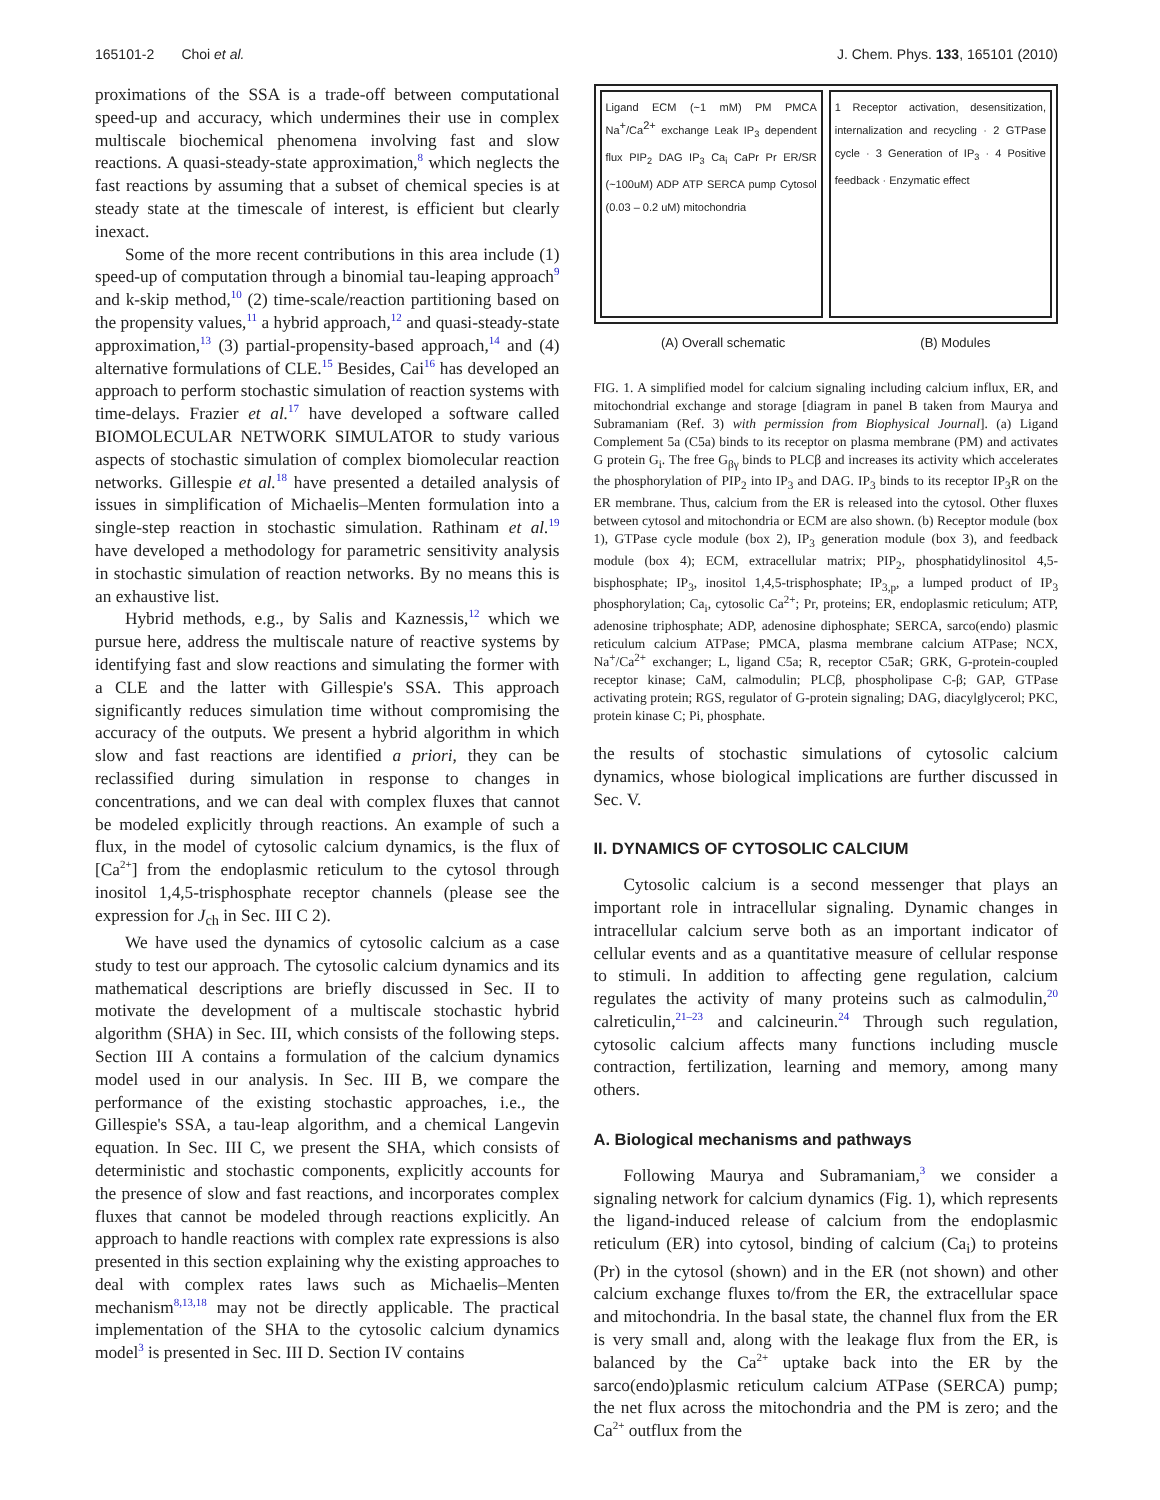165101-2 Choi et al. J. Chem. Phys. 133, 165101 (2010)
proximations of the SSA is a trade-off between computational speed-up and accuracy, which undermines their use in complex multiscale biochemical phenomena involving fast and slow reactions. A quasi-steady-state approximation,<sup>8</sup> which neglects the fast reactions by assuming that a subset of chemical species is at steady state at the timescale of interest, is efficient but clearly inexact.
Some of the more recent contributions in this area include (1) speed-up of computation through a binomial tau-leaping approach<sup>9</sup> and k-skip method,<sup>10</sup> (2) time-scale/reaction partitioning based on the propensity values,<sup>11</sup> a hybrid approach,<sup>12</sup> and quasi-steady-state approximation,<sup>13</sup> (3) partial-propensity-based approach,<sup>14</sup> and (4) alternative formulations of CLE.<sup>15</sup> Besides, Cai<sup>16</sup> has developed an approach to perform stochastic simulation of reaction systems with time-delays. Frazier et al.<sup>17</sup> have developed a software called BIOMOLECULAR NETWORK SIMULATOR to study various aspects of stochastic simulation of complex biomolecular reaction networks. Gillespie et al.<sup>18</sup> have presented a detailed analysis of issues in simplification of Michaelis–Menten formulation into a single-step reaction in stochastic simulation. Rathinam et al.<sup>19</sup> have developed a methodology for parametric sensitivity analysis in stochastic simulation of reaction networks. By no means this is an exhaustive list.
Hybrid methods, e.g., by Salis and Kaznessis,<sup>12</sup> which we pursue here, address the multiscale nature of reactive systems by identifying fast and slow reactions and simulating the former with a CLE and the latter with Gillespie's SSA. This approach significantly reduces simulation time without compromising the accuracy of the outputs. We present a hybrid algorithm in which slow and fast reactions are identified a priori, they can be reclassified during simulation in response to changes in concentrations, and we can deal with complex fluxes that cannot be modeled explicitly through reactions. An example of such a flux, in the model of cytosolic calcium dynamics, is the flux of [Ca<sup>2+</sup>] from the endoplasmic reticulum to the cytosol through inositol 1,4,5-trisphosphate receptor channels (please see the expression for J<sub>ch</sub> in Sec. III C 2).
We have used the dynamics of cytosolic calcium as a case study to test our approach. The cytosolic calcium dynamics and its mathematical descriptions are briefly discussed in Sec. II to motivate the development of a multiscale stochastic hybrid algorithm (SHA) in Sec. III, which consists of the following steps. Section III A contains a formulation of the calcium dynamics model used in our analysis. In Sec. III B, we compare the performance of the existing stochastic approaches, i.e., the Gillespie's SSA, a tau-leap algorithm, and a chemical Langevin equation. In Sec. III C, we present the SHA, which consists of deterministic and stochastic components, explicitly accounts for the presence of slow and fast reactions, and incorporates complex fluxes that cannot be modeled through reactions explicitly. An approach to handle reactions with complex rate expressions is also presented in this section explaining why the existing approaches to deal with complex rates laws such as Michaelis–Menten mechanism<sup>8,13,18</sup> may not be directly applicable. The practical implementation of the SHA to the cytosolic calcium dynamics model<sup>3</sup> is presented in Sec. III D. Section IV contains
Ligand ECM (~1 mM) PM PMCA Na<sup>+</sup>/Ca<sup>2+</sup> exchange Leak IP<sub>3</sub> dependent flux PIP<sub>2</sub> DAG IP<sub>3</sub> Ca<sub>i</sub> CaPr Pr ER/SR (~100uM) ADP ATP SERCA pump Cytosol (0.03 – 0.2 uM) mitochondria
1 Receptor activation, desensitization, internalization and recycling · 2 GTPase cycle · 3 Generation of IP<sub>3</sub> · 4 Positive feedback · Enzymatic effect
(A) Overall schematic (B) Modules
FIG. 1. A simplified model for calcium signaling including calcium influx, ER, and mitochondrial exchange and storage [diagram in panel B taken from Maurya and Subramaniam (Ref. 3) with permission from Biophysical Journal]. (a) Ligand Complement 5a (C5a) binds to its receptor on plasma membrane (PM) and activates G protein G<sub>i</sub>. The free G<sub>βγ</sub> binds to PLCβ and increases its activity which accelerates the phosphorylation of PIP<sub>2</sub> into IP<sub>3</sub> and DAG. IP<sub>3</sub> binds to its receptor IP<sub>3</sub>R on the ER membrane. Thus, calcium from the ER is released into the cytosol. Other fluxes between cytosol and mitochondria or ECM are also shown. (b) Receptor module (box 1), GTPase cycle module (box 2), IP<sub>3</sub> generation module (box 3), and feedback module (box 4); ECM, extracellular matrix; PIP<sub>2</sub>, phosphatidylinositol 4,5-bisphosphate; IP<sub>3</sub>, inositol 1,4,5-trisphosphate; IP<sub>3,p</sub>, a lumped product of IP<sub>3</sub> phosphorylation; Ca<sub>i</sub>, cytosolic Ca<sup>2+</sup>; Pr, proteins; ER, endoplasmic reticulum; ATP, adenosine triphosphate; ADP, adenosine diphosphate; SERCA, sarco(endo) plasmic reticulum calcium ATPase; PMCA, plasma membrane calcium ATPase; NCX, Na<sup>+</sup>/Ca<sup>2+</sup> exchanger; L, ligand C5a; R, receptor C5aR; GRK, G-protein-coupled receptor kinase; CaM, calmodulin; PLCβ, phospholipase C-β; GAP, GTPase activating protein; RGS, regulator of G-protein signaling; DAG, diacylglycerol; PKC, protein kinase C; Pi, phosphate.
the results of stochastic simulations of cytosolic calcium dynamics, whose biological implications are further discussed in Sec. V.
II. DYNAMICS OF CYTOSOLIC CALCIUM
Cytosolic calcium is a second messenger that plays an important role in intracellular signaling. Dynamic changes in intracellular calcium serve both as an important indicator of cellular events and as a quantitative measure of cellular response to stimuli. In addition to affecting gene regulation, calcium regulates the activity of many proteins such as calmodulin,<sup>20</sup> calreticulin,<sup>21–23</sup> and calcineurin.<sup>24</sup> Through such regulation, cytosolic calcium affects many functions including muscle contraction, fertilization, learning and memory, among many others.
A. Biological mechanisms and pathways
Following Maurya and Subramaniam,<sup>3</sup> we consider a signaling network for calcium dynamics (Fig. 1), which represents the ligand-induced release of calcium from the endoplasmic reticulum (ER) into cytosol, binding of calcium (Ca<sub>i</sub>) to proteins (Pr) in the cytosol (shown) and in the ER (not shown) and other calcium exchange fluxes to/from the ER, the extracellular space and mitochondria. In the basal state, the channel flux from the ER is very small and, along with the leakage flux from the ER, is balanced by the Ca<sup>2+</sup> uptake back into the ER by the sarco(endo)plasmic reticulum calcium ATPase (SERCA) pump; the net flux across the mitochondria and the PM is zero; and the Ca<sup>2+</sup> outflux from the